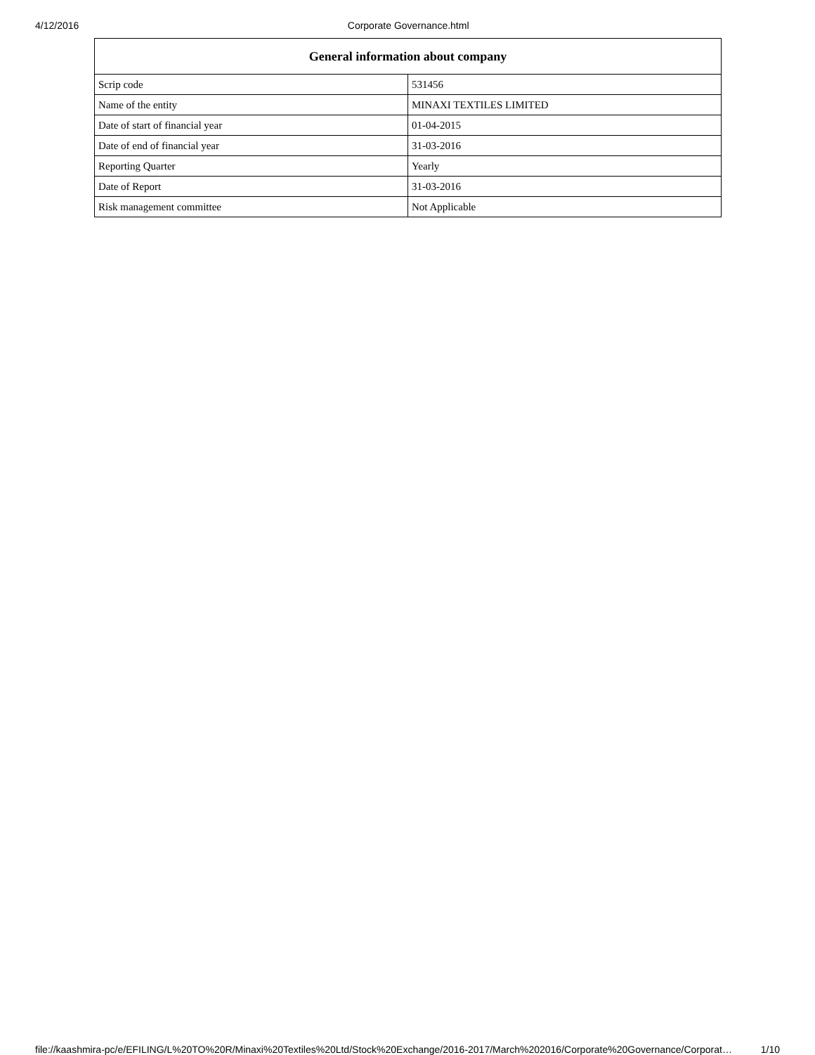4/12/2016 Corporate Governance.html
| General information about company | |
| --- | --- |
| Scrip code | 531456 |
| Name of the entity | MINAXI TEXTILES LIMITED |
| Date of start of financial year | 01-04-2015 |
| Date of end of financial year | 31-03-2016 |
| Reporting Quarter | Yearly |
| Date of Report | 31-03-2016 |
| Risk management committee | Not Applicable |
file://kaashmira-pc/e/EFILING/L%20TO%20R/Minaxi%20Textiles%20Ltd/Stock%20Exchange/2016-2017/March%202016/Corporate%20Governance/Corporat… 1/10